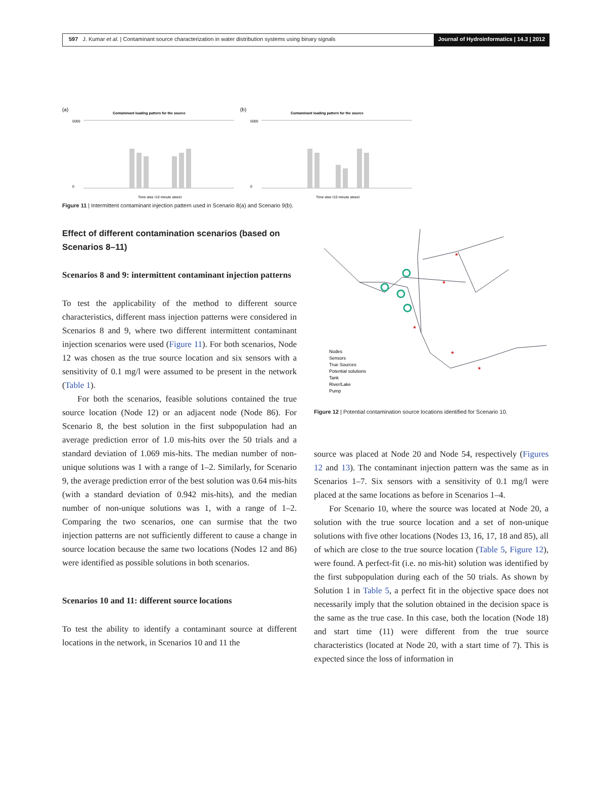597 J. Kumar et al. | Contaminant source characterization in water distribution systems using binary signals
Journal of Hydroinformatics | 14.3 | 2012
(a)
Contaminant loading pattern for the source
5000
0
Time step (10 minute steps)
(b)
Contaminant loading pattern for the source
5000
0
Time step (10 minute steps)
Figure 11 | Intermittent contaminant injection pattern used in Scenario 8(a) and Scenario 9(b).
Effect of different contamination scenarios (based on Scenarios 8–11)
Scenarios 8 and 9: intermittent contaminant injection patterns
To test the applicability of the method to different source characteristics, different mass injection patterns were considered in Scenarios 8 and 9, where two different intermittent contaminant injection scenarios were used (Figure 11). For both scenarios, Node 12 was chosen as the true source location and six sensors with a sensitivity of 0.1 mg/l were assumed to be present in the network (Table 1).
For both the scenarios, feasible solutions contained the true source location (Node 12) or an adjacent node (Node 86). For Scenario 8, the best solution in the first subpopulation had an average prediction error of 1.0 mis-hits over the 50 trials and a standard deviation of 1.069 mis-hits. The median number of non-unique solutions was 1 with a range of 1–2. Similarly, for Scenario 9, the average prediction error of the best solution was 0.64 mis-hits (with a standard deviation of 0.942 mis-hits), and the median number of non-unique solutions was 1, with a range of 1–2. Comparing the two scenarios, one can surmise that the two injection patterns are not sufficiently different to cause a change in source location because the same two locations (Nodes 12 and 86) were identified as possible solutions in both scenarios.
Scenarios 10 and 11: different source locations
To test the ability to identify a contaminant source at different locations in the network, in Scenarios 10 and 11 the
★
★
★
★
★
Nodes
Sensors
True Sources
Potential solutions
Tank
River/Lake
Pump
Figure 12 | Potential contamination source locations identified for Scenario 10.
source was placed at Node 20 and Node 54, respectively (Figures 12 and 13). The contaminant injection pattern was the same as in Scenarios 1–7. Six sensors with a sensitivity of 0.1 mg/l were placed at the same locations as before in Scenarios 1–4.
For Scenario 10, where the source was located at Node 20, a solution with the true source location and a set of non-unique solutions with five other locations (Nodes 13, 16, 17, 18 and 85), all of which are close to the true source location (Table 5, Figure 12), were found. A perfect-fit (i.e. no mis-hit) solution was identified by the first subpopulation during each of the 50 trials. As shown by Solution 1 in Table 5, a perfect fit in the objective space does not necessarily imply that the solution obtained in the decision space is the same as the true case. In this case, both the location (Node 18) and start time (11) were different from the true source characteristics (located at Node 20, with a start time of 7). This is expected since the loss of information in